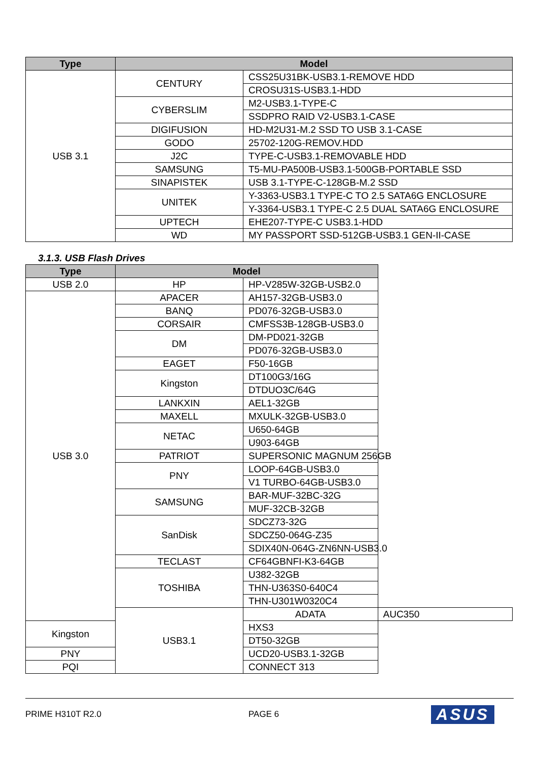| Type | Model | |
| --- | --- | --- |
| USB 3.1 | CENTURY | CSS25U31BK-USB3.1-REMOVE HDD |
| | | CROSU31S-USB3.1-HDD |
| | CYBERSLIM | M2-USB3.1-TYPE-C |
| | | SSDPRO RAID V2-USB3.1-CASE |
| | DIGIFUSION | HD-M2U31-M.2 SSD TO USB 3.1-CASE |
| | GODO | 25702-120G-REMOV.HDD |
| | J2C | TYPE-C-USB3.1-REMOVABLE HDD |
| | SAMSUNG | T5-MU-PA500B-USB3.1-500GB-PORTABLE SSD |
| | SINAPISTEK | USB 3.1-TYPE-C-128GB-M.2 SSD |
| | UNITEK | Y-3363-USB3.1 TYPE-C TO 2.5 SATA6G ENCLOSURE |
| | | Y-3364-USB3.1 TYPE-C 2.5 DUAL SATA6G ENCLOSURE |
| | UPTECH | EHE207-TYPE-C USB3.1-HDD |
| | WD | MY PASSPORT SSD-512GB-USB3.1 GEN-II-CASE |
3.1.3. USB Flash Drives
| Type | Model | | |
| --- | --- | --- | --- |
| USB 2.0 | HP | HP-V285W-32GB-USB2.0 | |
| USB 3.0 | APACER | AH157-32GB-USB3.0 | |
| | BANQ | PD076-32GB-USB3.0 | |
| | CORSAIR | CMFSS3B-128GB-USB3.0 | |
| | DM | DM-PD021-32GB | |
| | | PD076-32GB-USB3.0 | |
| | EAGET | F50-16GB | |
| | Kingston | DT100G3/16G | |
| | | DTDUO3C/64G | |
| | LANKXIN | AEL1-32GB | |
| | MAXELL | MXULK-32GB-USB3.0 | |
| | NETAC | U650-64GB | |
| | | U903-64GB | |
| | PATRIOT | SUPERSONIC MAGNUM 256GB | |
| | PNY | LOOP-64GB-USB3.0 | |
| | | V1 TURBO-64GB-USB3.0 | |
| | SAMSUNG | BAR-MUF-32BC-32G | |
| | | MUF-32CB-32GB | |
| | SanDisk | SDCZ73-32G | |
| | | SDCZ50-064G-Z35 | |
| | | SDIX40N-064G-ZN6NN-USB3.0 | |
| | TECLAST | CF64GBNFI-K3-64GB | |
| | TOSHIBA | U382-32GB | |
| | | THN-U363S0-640C4 | |
| | | THN-U301W0320C4 | |
| | USB3.1 | ADATA | AUC350 |
| Kingston | | HXS3 | |
| | | DT50-32GB | |
| PNY | | UCD20-USB3.1-32GB | |
| PQI | | CONNECT 313 | |
PRIME H310T R2.0 PAGE 6 ASUS